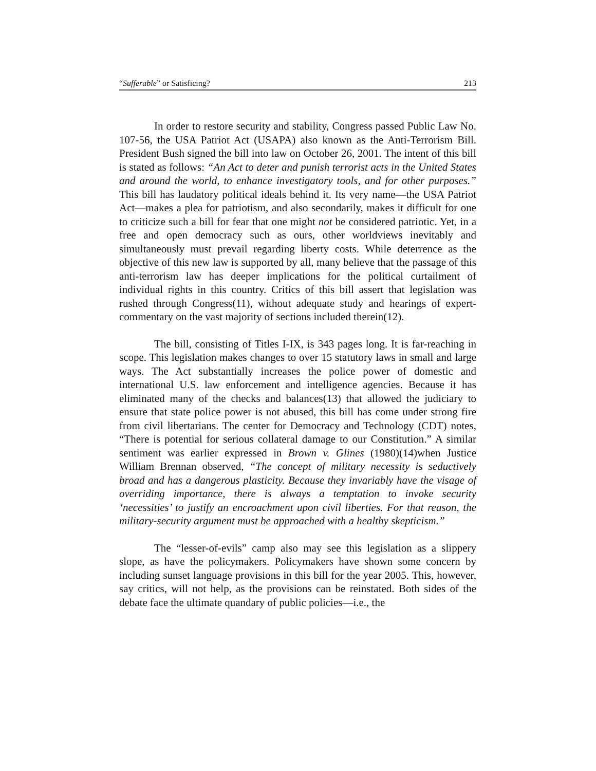“Sufferable” or Satisficing? 213
In order to restore security and stability, Congress passed Public Law No. 107-56, the USA Patriot Act (USAPA) also known as the Anti-Terrorism Bill. President Bush signed the bill into law on October 26, 2001. The intent of this bill is stated as follows: “An Act to deter and punish terrorist acts in the United States and around the world, to enhance investigatory tools, and for other purposes.” This bill has laudatory political ideals behind it. Its very name—the USA Patriot Act—makes a plea for patriotism, and also secondarily, makes it difficult for one to criticize such a bill for fear that one might not be considered patriotic. Yet, in a free and open democracy such as ours, other worldviews inevitably and simultaneously must prevail regarding liberty costs. While deterrence as the objective of this new law is supported by all, many believe that the passage of this anti-terrorism law has deeper implications for the political curtailment of individual rights in this country. Critics of this bill assert that legislation was rushed through Congress(11), without adequate study and hearings of expert-commentary on the vast majority of sections included therein(12).
The bill, consisting of Titles I-IX, is 343 pages long. It is far-reaching in scope. This legislation makes changes to over 15 statutory laws in small and large ways. The Act substantially increases the police power of domestic and international U.S. law enforcement and intelligence agencies. Because it has eliminated many of the checks and balances(13) that allowed the judiciary to ensure that state police power is not abused, this bill has come under strong fire from civil libertarians. The center for Democracy and Technology (CDT) notes, “There is potential for serious collateral damage to our Constitution.” A similar sentiment was earlier expressed in Brown v. Glines (1980)(14)when Justice William Brennan observed, “The concept of military necessity is seductively broad and has a dangerous plasticity. Because they invariably have the visage of overriding importance, there is always a temptation to invoke security ‘necessities’ to justify an encroachment upon civil liberties. For that reason, the military-security argument must be approached with a healthy skepticism.”
The “lesser-of-evils” camp also may see this legislation as a slippery slope, as have the policymakers. Policymakers have shown some concern by including sunset language provisions in this bill for the year 2005. This, however, say critics, will not help, as the provisions can be reinstated. Both sides of the debate face the ultimate quandary of public policies—i.e., the